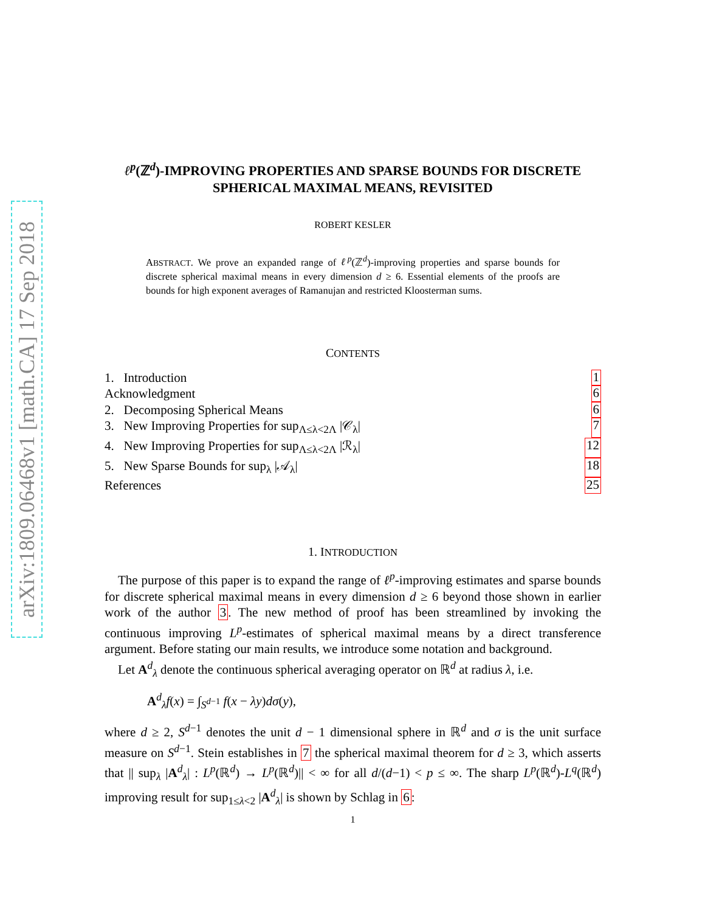arXiv:1809.06468v1 [math.CA] 17 Sep 2018
ℓ<sup>p</sup>(ℤ<sup>d</sup>)-IMPROVING PROPERTIES AND SPARSE BOUNDS FOR DISCRETE SPHERICAL MAXIMAL MEANS, REVISITED
ROBERT KESLER
ABSTRACT. We prove an expanded range of ℓ<sup>p</sup>(ℤ<sup>d</sup>)-improving properties and sparse bounds for discrete spherical maximal means in every dimension d ≥ 6. Essential elements of the proofs are bounds for high exponent averages of Ramanujan and restricted Kloosterman sums.
CONTENTS
1. Introduction 1
Acknowledgment 6
2. Decomposing Spherical Means 6
3. New Improving Properties for sup<sub>Λ≤λ<2Λ</sub> |𝒞<sub>λ</sub>| 7
4. New Improving Properties for sup<sub>Λ≤λ<2Λ</sub> |ℛ<sub>λ</sub>| 12
5. New Sparse Bounds for sup<sub>λ</sub> |𝒜<sub>λ</sub>| 18
References 25
1. INTRODUCTION
The purpose of this paper is to expand the range of ℓ<sup>p</sup>-improving estimates and sparse bounds for discrete spherical maximal means in every dimension d ≥ 6 beyond those shown in earlier work of the author 3. The new method of proof has been streamlined by invoking the continuous improving L<sup>p</sup>-estimates of spherical maximal means by a direct transference argument. Before stating our main results, we introduce some notation and background.
Let A<sup>d</sup><sub>λ</sub> denote the continuous spherical averaging operator on ℝ<sup>d</sup> at radius λ, i.e.
A<sup>d</sup><sub>λ</sub>f(x) = ∫<sub>S<sup>d−1</sup></sub> f(x − λy)dσ(y),
where d ≥ 2, S<sup>d−1</sup> denotes the unit d − 1 dimensional sphere in ℝ<sup>d</sup> and σ is the unit surface measure on S<sup>d−1</sup>. Stein establishes in 7 the spherical maximal theorem for d ≥ 3, which asserts that || sup<sub>λ</sub> |A<sup>d</sup><sub>λ</sub>| : L<sup>p</sup>(ℝ<sup>d</sup>) → L<sup>p</sup>(ℝ<sup>d</sup>)|| < ∞ for all d/(d−1) < p ≤ ∞. The sharp L<sup>p</sup>(ℝ<sup>d</sup>)-L<sup>q</sup>(ℝ<sup>d</sup>) improving result for sup<sub>1≤λ<2</sub> |A<sup>d</sup><sub>λ</sub>| is shown by Schlag in 6:
1